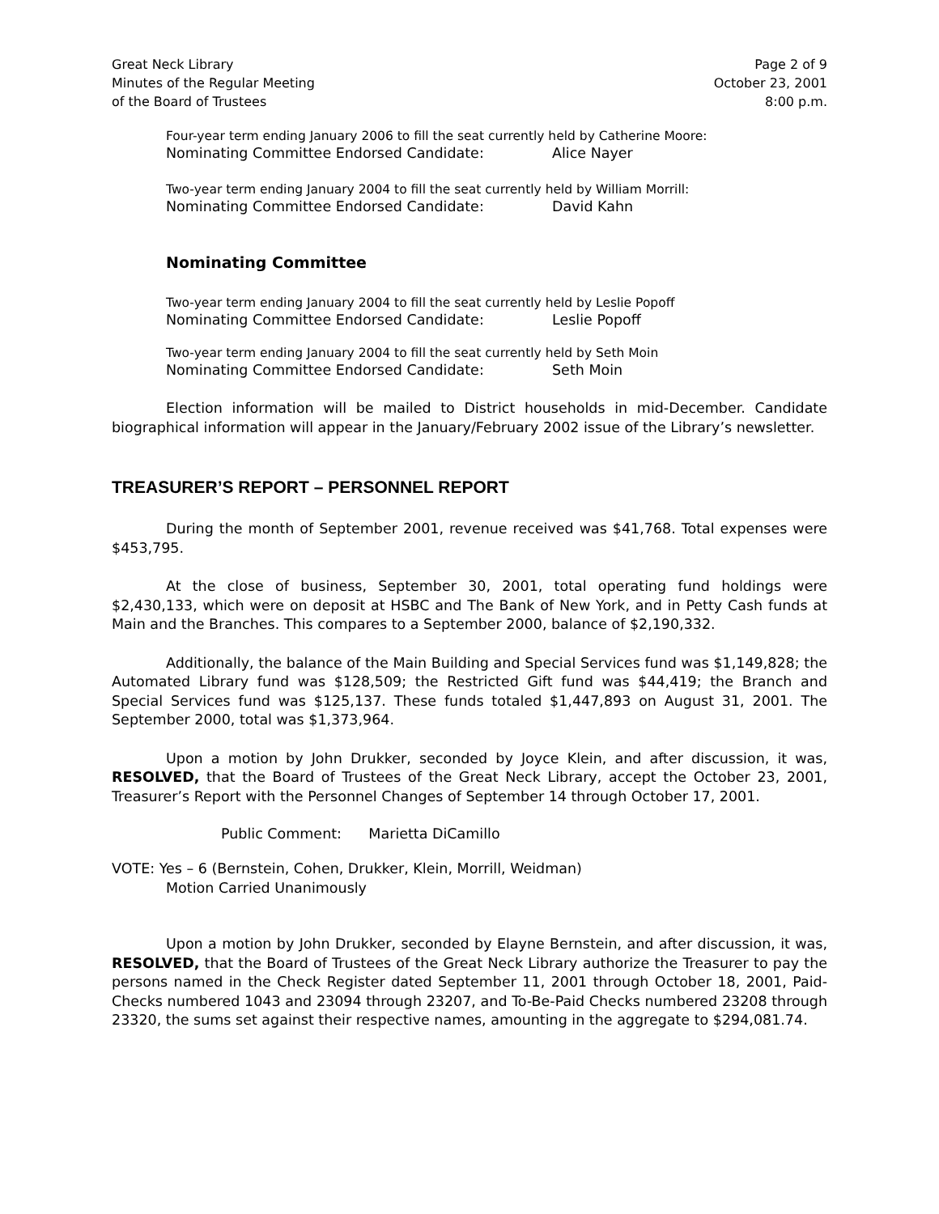Great Neck Library
Minutes of the Regular Meeting
of the Board of Trustees
Page 2 of 9
October 23, 2001
8:00 p.m.
Four-year term ending January 2006 to fill the seat currently held by Catherine Moore:
Nominating Committee Endorsed Candidate: Alice Nayer
Two-year term ending January 2004 to fill the seat currently held by William Morrill:
Nominating Committee Endorsed Candidate: David Kahn
Nominating Committee
Two-year term ending January 2004 to fill the seat currently held by Leslie Popoff
Nominating Committee Endorsed Candidate: Leslie Popoff
Two-year term ending January 2004 to fill the seat currently held by Seth Moin
Nominating Committee Endorsed Candidate: Seth Moin
Election information will be mailed to District households in mid-December. Candidate biographical information will appear in the January/February 2002 issue of the Library’s newsletter.
TREASURER’S REPORT – PERSONNEL REPORT
During the month of September 2001, revenue received was $41,768. Total expenses were $453,795.
At the close of business, September 30, 2001, total operating fund holdings were $2,430,133, which were on deposit at HSBC and The Bank of New York, and in Petty Cash funds at Main and the Branches. This compares to a September 2000, balance of $2,190,332.
Additionally, the balance of the Main Building and Special Services fund was $1,149,828; the Automated Library fund was $128,509; the Restricted Gift fund was $44,419; the Branch and Special Services fund was $125,137. These funds totaled $1,447,893 on August 31, 2001. The September 2000, total was $1,373,964.
Upon a motion by John Drukker, seconded by Joyce Klein, and after discussion, it was, RESOLVED, that the Board of Trustees of the Great Neck Library, accept the October 23, 2001, Treasurer’s Report with the Personnel Changes of September 14 through October 17, 2001.
Public Comment: Marietta DiCamillo
VOTE: Yes – 6 (Bernstein, Cohen, Drukker, Klein, Morrill, Weidman)
Motion Carried Unanimously
Upon a motion by John Drukker, seconded by Elayne Bernstein, and after discussion, it was, RESOLVED, that the Board of Trustees of the Great Neck Library authorize the Treasurer to pay the persons named in the Check Register dated September 11, 2001 through October 18, 2001, Paid-Checks numbered 1043 and 23094 through 23207, and To-Be-Paid Checks numbered 23208 through 23320, the sums set against their respective names, amounting in the aggregate to $294,081.74.